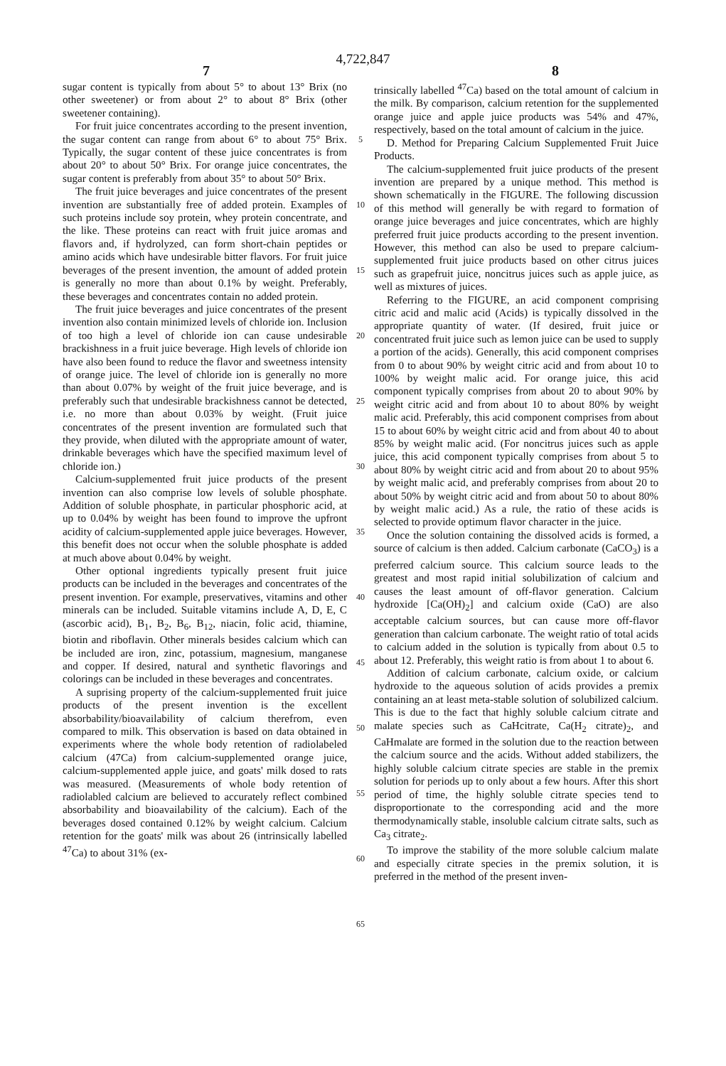4,722,847
7 8
sugar content is typically from about 5° to about 13° Brix (no other sweetener) or from about 2° to about 8° Brix (other sweetener containing).
For fruit juice concentrates according to the present invention, the sugar content can range from about 6° to about 75° Brix. Typically, the sugar content of these juice concentrates is from about 20° to about 50° Brix. For orange juice concentrates, the sugar content is preferably from about 35° to about 50° Brix.
The fruit juice beverages and juice concentrates of the present invention are substantially free of added protein. Examples of such proteins include soy protein, whey protein concentrate, and the like. These proteins can react with fruit juice aromas and flavors and, if hydrolyzed, can form short-chain peptides or amino acids which have undesirable bitter flavors. For fruit juice beverages of the present invention, the amount of added protein is generally no more than about 0.1% by weight. Preferably, these beverages and concentrates contain no added protein.
The fruit juice beverages and juice concentrates of the present invention also contain minimized levels of chloride ion. Inclusion of too high a level of chloride ion can cause undesirable brackishness in a fruit juice beverage. High levels of chloride ion have also been found to reduce the flavor and sweetness intensity of orange juice. The level of chloride ion is generally no more than about 0.07% by weight of the fruit juice beverage, and is preferably such that undesirable brackishness cannot be detected, i.e. no more than about 0.03% by weight. (Fruit juice concentrates of the present invention are formulated such that they provide, when diluted with the appropriate amount of water, drinkable beverages which have the specified maximum level of chloride ion.)
Calcium-supplemented fruit juice products of the present invention can also comprise low levels of soluble phosphate. Addition of soluble phosphate, in particular phosphoric acid, at up to 0.04% by weight has been found to improve the upfront acidity of calcium-supplemented apple juice beverages. However, this benefit does not occur when the soluble phosphate is added at much above about 0.04% by weight.
Other optional ingredients typically present fruit juice products can be included in the beverages and concentrates of the present invention. For example, preservatives, vitamins and other minerals can be included. Suitable vitamins include A, D, E, C (ascorbic acid), B<sub>1</sub>, B<sub>2</sub>, B<sub>6</sub>, B<sub>12</sub>, niacin, folic acid, thiamine, biotin and riboflavin. Other minerals besides calcium which can be included are iron, zinc, potassium, magnesium, manganese and copper. If desired, natural and synthetic flavorings and colorings can be included in these beverages and concentrates.
A suprising property of the calcium-supplemented fruit juice products of the present invention is the excellent absorbability/bioavailability of calcium therefrom, even compared to milk. This observation is based on data obtained in experiments where the whole body retention of radiolabeled calcium (47Ca) from calcium-supplemented orange juice, calcium-supplemented apple juice, and goats' milk dosed to rats was measured. (Measurements of whole body retention of radiolabled calcium are believed to accurately reflect combined absorbability and bioavailability of the calcium). Each of the beverages dosed contained 0.12% by weight calcium. Calcium retention for the goats' milk was about 26 (intrinsically labelled <sup>47</sup>Ca) to about 31% (ex-
5
10
15
20
25
30
35
40
45
50
55
60
65
trinsically labelled <sup>47</sup>Ca) based on the total amount of calcium in the milk. By comparison, calcium retention for the supplemented orange juice and apple juice products was 54% and 47%, respectively, based on the total amount of calcium in the juice.
D. Method for Preparing Calcium Supplemented Fruit Juice Products.
The calcium-supplemented fruit juice products of the present invention are prepared by a unique method. This method is shown schematically in the FIGURE. The following discussion of this method will generally be with regard to formation of orange juice beverages and juice concentrates, which are highly preferred fruit juice products according to the present invention. However, this method can also be used to prepare calcium-supplemented fruit juice products based on other citrus juices such as grapefruit juice, noncitrus juices such as apple juice, as well as mixtures of juices.
Referring to the FIGURE, an acid component comprising citric acid and malic acid (Acids) is typically dissolved in the appropriate quantity of water. (If desired, fruit juice or concentrated fruit juice such as lemon juice can be used to supply a portion of the acids). Generally, this acid component comprises from 0 to about 90% by weight citric acid and from about 10 to 100% by weight malic acid. For orange juice, this acid component typically comprises from about 20 to about 90% by weight citric acid and from about 10 to about 80% by weight malic acid. Preferably, this acid component comprises from about 15 to about 60% by weight citric acid and from about 40 to about 85% by weight malic acid. (For noncitrus juices such as apple juice, this acid component typically comprises from about 5 to about 80% by weight citric acid and from about 20 to about 95% by weight malic acid, and preferably comprises from about 20 to about 50% by weight citric acid and from about 50 to about 80% by weight malic acid.) As a rule, the ratio of these acids is selected to provide optimum flavor character in the juice.
Once the solution containing the dissolved acids is formed, a source of calcium is then added. Calcium carbonate (CaCO<sub>3</sub>) is a preferred calcium source. This calcium source leads to the greatest and most rapid initial solubilization of calcium and causes the least amount of off-flavor generation. Calcium hydroxide [Ca(OH)<sub>2</sub>] and calcium oxide (CaO) are also acceptable calcium sources, but can cause more off-flavor generation than calcium carbonate. The weight ratio of total acids to calcium added in the solution is typically from about 0.5 to about 12. Preferably, this weight ratio is from about 1 to about 6.
Addition of calcium carbonate, calcium oxide, or calcium hydroxide to the aqueous solution of acids provides a premix containing an at least meta-stable solution of solubilized calcium. This is due to the fact that highly soluble calcium citrate and malate species such as CaHcitrate, Ca(H<sub>2</sub> citrate)<sub>2</sub>, and CaHmalate are formed in the solution due to the reaction between the calcium source and the acids. Without added stabilizers, the highly soluble calcium citrate species are stable in the premix solution for periods up to only about a few hours. After this short period of time, the highly soluble citrate species tend to disproportionate to the corresponding acid and the more thermodynamically stable, insoluble calcium citrate salts, such as Ca<sub>3</sub> citrate<sub>2</sub>.
To improve the stability of the more soluble calcium malate and especially citrate species in the premix solution, it is preferred in the method of the present inven-